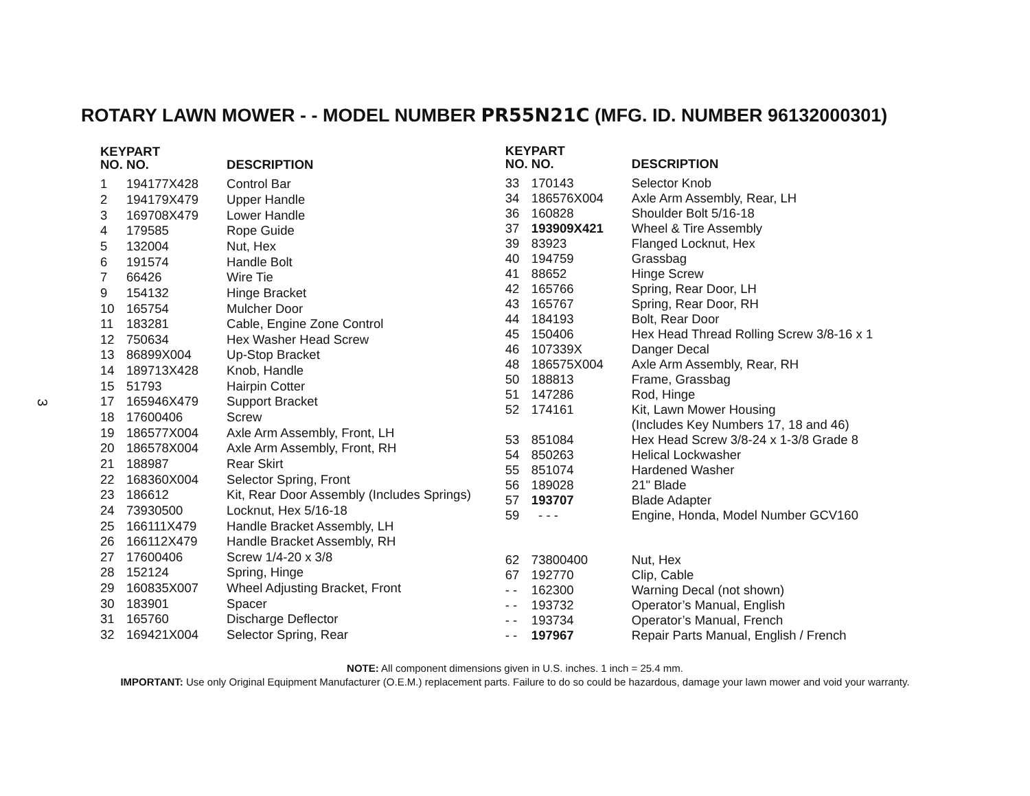ROTARY LAWN MOWER - - MODEL NUMBER PR55N21C (MFG. ID. NUMBER 96132000301)
3
| KEY NO. | PART NO. | DESCRIPTION |
| --- | --- | --- |
| 1 | 194177X428 | Control Bar |
| 2 | 194179X479 | Upper Handle |
| 3 | 169708X479 | Lower Handle |
| 4 | 179585 | Rope Guide |
| 5 | 132004 | Nut, Hex |
| 6 | 191574 | Handle Bolt |
| 7 | 66426 | Wire Tie |
| 9 | 154132 | Hinge Bracket |
| 10 | 165754 | Mulcher Door |
| 11 | 183281 | Cable, Engine Zone Control |
| 12 | 750634 | Hex Washer Head Screw |
| 13 | 86899X004 | Up-Stop Bracket |
| 14 | 189713X428 | Knob, Handle |
| 15 | 51793 | Hairpin Cotter |
| 17 | 165946X479 | Support Bracket |
| 18 | 17600406 | Screw |
| 19 | 186577X004 | Axle Arm Assembly, Front, LH |
| 20 | 186578X004 | Axle Arm Assembly, Front, RH |
| 21 | 188987 | Rear Skirt |
| 22 | 168360X004 | Selector Spring, Front |
| 23 | 186612 | Kit, Rear Door Assembly (Includes Springs) |
| 24 | 73930500 | Locknut, Hex 5/16-18 |
| 25 | 166111X479 | Handle Bracket Assembly, LH |
| 26 | 166112X479 | Handle Bracket Assembly, RH |
| 27 | 17600406 | Screw 1/4-20 x 3/8 |
| 28 | 152124 | Spring, Hinge |
| 29 | 160835X007 | Wheel Adjusting Bracket, Front |
| 30 | 183901 | Spacer |
| 31 | 165760 | Discharge Deflector |
| 32 | 169421X004 | Selector Spring, Rear |
| KEY NO. | PART NO. | DESCRIPTION |
| --- | --- | --- |
| 33 | 170143 | Selector Knob |
| 34 | 186576X004 | Axle Arm Assembly, Rear, LH |
| 36 | 160828 | Shoulder Bolt 5/16-18 |
| 37 | 193909X421 | Wheel & Tire Assembly |
| 39 | 83923 | Flanged Locknut, Hex |
| 40 | 194759 | Grassbag |
| 41 | 88652 | Hinge Screw |
| 42 | 165766 | Spring, Rear Door, LH |
| 43 | 165767 | Spring, Rear Door, RH |
| 44 | 184193 | Bolt, Rear Door |
| 45 | 150406 | Hex Head Thread Rolling Screw 3/8-16 x 1 |
| 46 | 107339X | Danger Decal |
| 48 | 186575X004 | Axle Arm Assembly, Rear, RH |
| 50 | 188813 | Frame, Grassbag |
| 51 | 147286 | Rod, Hinge |
| 52 | 174161 | Kit, Lawn Mower Housing |
| | | (Includes Key Numbers 17, 18 and 46) |
| 53 | 851084 | Hex Head Screw 3/8-24 x 1-3/8 Grade 8 |
| 54 | 850263 | Helical Lockwasher |
| 55 | 851074 | Hardened Washer |
| 56 | 189028 | 21" Blade |
| 57 | 193707 | Blade Adapter |
| 59 | - - - | Engine, Honda, Model Number GCV160 |
| 62 | 73800400 | Nut, Hex |
| 67 | 192770 | Clip, Cable |
| - - | 162300 | Warning Decal (not shown) |
| - - | 193732 | Operator’s Manual, English |
| - - | 193734 | Operator’s Manual, French |
| - - | 197967 | Repair Parts Manual, English / French |
NOTE: All component dimensions given in U.S. inches. 1 inch = 25.4 mm.
IMPORTANT: Use only Original Equipment Manufacturer (O.E.M.) replacement parts. Failure to do so could be hazardous, damage your lawn mower and void your warranty.